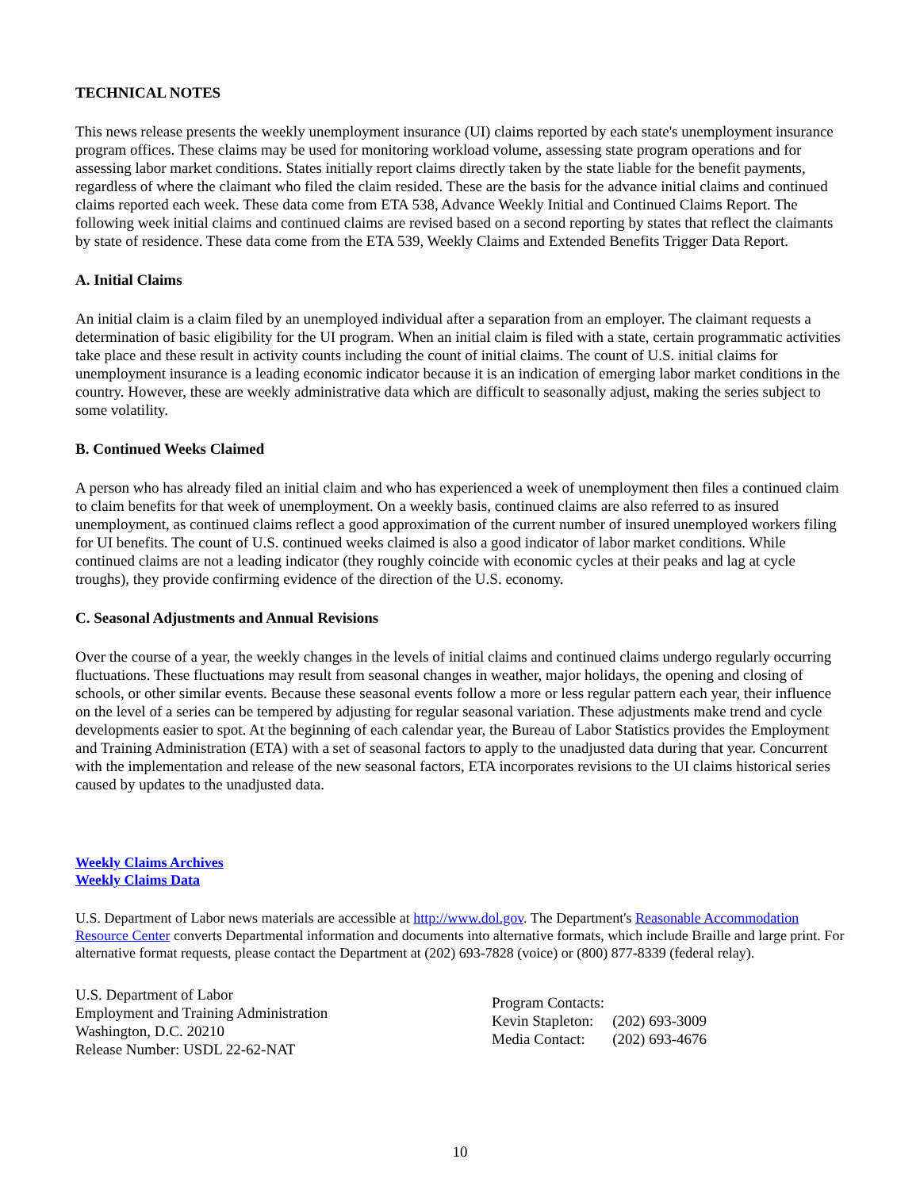TECHNICAL NOTES
This news release presents the weekly unemployment insurance (UI) claims reported by each state's unemployment insurance program offices. These claims may be used for monitoring workload volume, assessing state program operations and for assessing labor market conditions. States initially report claims directly taken by the state liable for the benefit payments, regardless of where the claimant who filed the claim resided. These are the basis for the advance initial claims and continued claims reported each week. These data come from ETA 538, Advance Weekly Initial and Continued Claims Report. The following week initial claims and continued claims are revised based on a second reporting by states that reflect the claimants by state of residence. These data come from the ETA 539, Weekly Claims and Extended Benefits Trigger Data Report.
A. Initial Claims
An initial claim is a claim filed by an unemployed individual after a separation from an employer. The claimant requests a determination of basic eligibility for the UI program. When an initial claim is filed with a state, certain programmatic activities take place and these result in activity counts including the count of initial claims. The count of U.S. initial claims for unemployment insurance is a leading economic indicator because it is an indication of emerging labor market conditions in the country. However, these are weekly administrative data which are difficult to seasonally adjust, making the series subject to some volatility.
B. Continued Weeks Claimed
A person who has already filed an initial claim and who has experienced a week of unemployment then files a continued claim to claim benefits for that week of unemployment. On a weekly basis, continued claims are also referred to as insured unemployment, as continued claims reflect a good approximation of the current number of insured unemployed workers filing for UI benefits. The count of U.S. continued weeks claimed is also a good indicator of labor market conditions. While continued claims are not a leading indicator (they roughly coincide with economic cycles at their peaks and lag at cycle troughs), they provide confirming evidence of the direction of the U.S. economy.
C. Seasonal Adjustments and Annual Revisions
Over the course of a year, the weekly changes in the levels of initial claims and continued claims undergo regularly occurring fluctuations. These fluctuations may result from seasonal changes in weather, major holidays, the opening and closing of schools, or other similar events. Because these seasonal events follow a more or less regular pattern each year, their influence on the level of a series can be tempered by adjusting for regular seasonal variation. These adjustments make trend and cycle developments easier to spot. At the beginning of each calendar year, the Bureau of Labor Statistics provides the Employment and Training Administration (ETA) with a set of seasonal factors to apply to the unadjusted data during that year. Concurrent with the implementation and release of the new seasonal factors, ETA incorporates revisions to the UI claims historical series caused by updates to the unadjusted data.
Weekly Claims Archives
Weekly Claims Data
U.S. Department of Labor news materials are accessible at http://www.dol.gov. The Department's Reasonable Accommodation Resource Center converts Departmental information and documents into alternative formats, which include Braille and large print. For alternative format requests, please contact the Department at (202) 693-7828 (voice) or (800) 877-8339 (federal relay).
U.S. Department of Labor
Employment and Training Administration
Washington, D.C. 20210
Release Number: USDL 22-62-NAT
Program Contacts:
| Kevin Stapleton: | (202) 693-3009 |
| Media Contact: | (202) 693-4676 |
10